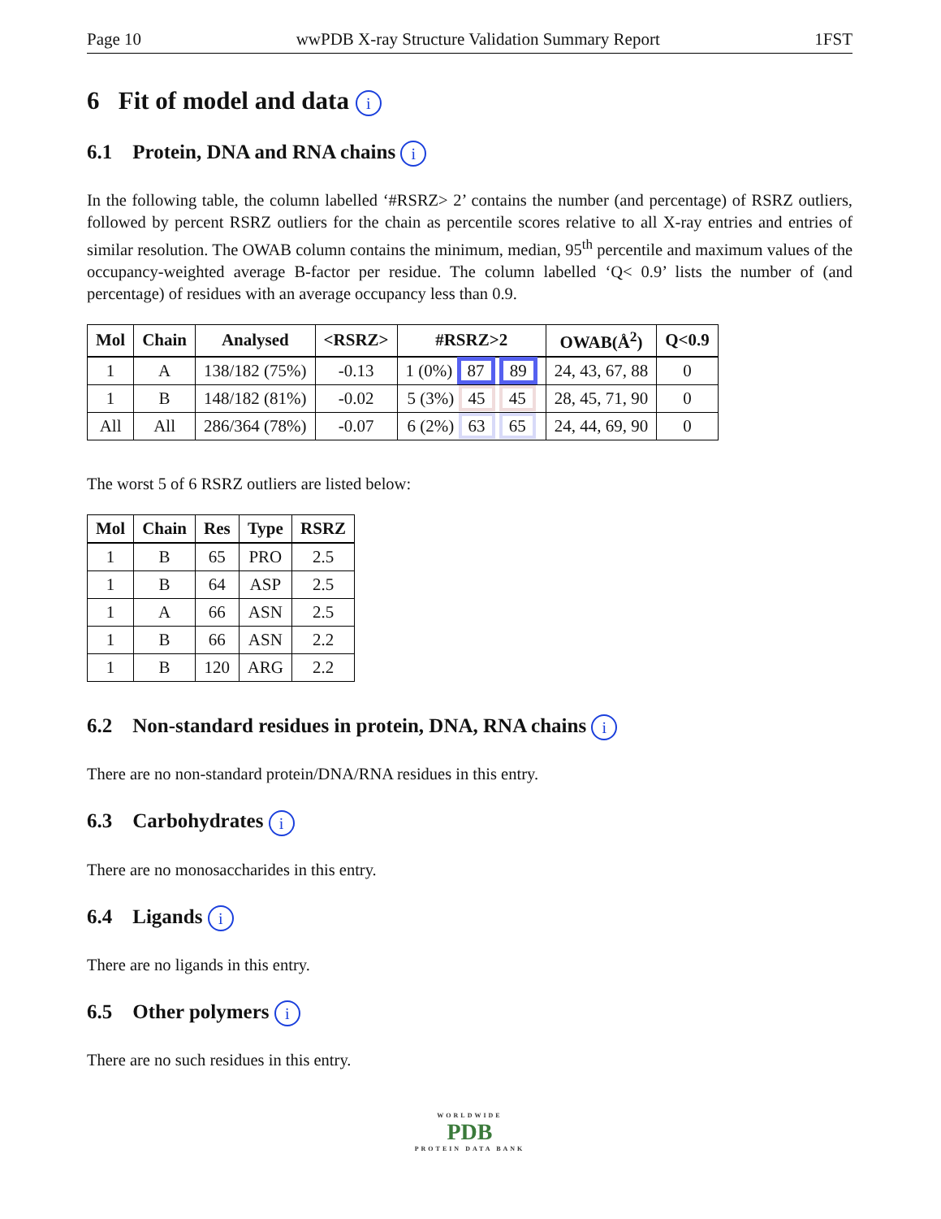Page 10 wwPDB X-ray Structure Validation Summary Report 1FST
6 Fit of model and data i
6.1 Protein, DNA and RNA chains i
In the following table, the column labelled ‘#RSRZ> 2’ contains the number (and percentage) of RSRZ outliers, followed by percent RSRZ outliers for the chain as percentile scores relative to all X-ray entries and entries of similar resolution. The OWAB column contains the minimum, median, 95<sup>th</sup> percentile and maximum values of the occupancy-weighted average B-factor per residue. The column labelled ‘Q< 0.9’ lists the number of (and percentage) of residues with an average occupancy less than 0.9.
| Mol | Chain | Analysed | <RSRZ> | #RSRZ>2 | OWAB(Å<sup>2</sup>) | Q<0.9 |
| --- | --- | --- | --- | --- | --- | --- |
| 1 | A | 138/182 (75%) | -0.13 | 1 (0%) 87 89 | 24, 43, 67, 88 | 0 |
| 1 | B | 148/182 (81%) | -0.02 | 5 (3%) 45 45 | 28, 45, 71, 90 | 0 |
| All | All | 286/364 (78%) | -0.07 | 6 (2%) 63 65 | 24, 44, 69, 90 | 0 |
The worst 5 of 6 RSRZ outliers are listed below:
| Mol | Chain | Res | Type | RSRZ |
| --- | --- | --- | --- | --- |
| 1 | B | 65 | PRO | 2.5 |
| 1 | B | 64 | ASP | 2.5 |
| 1 | A | 66 | ASN | 2.5 |
| 1 | B | 66 | ASN | 2.2 |
| 1 | B | 120 | ARG | 2.2 |
6.2 Non-standard residues in protein, DNA, RNA chains i
There are no non-standard protein/DNA/RNA residues in this entry.
6.3 Carbohydrates i
There are no monosaccharides in this entry.
6.4 Ligands i
There are no ligands in this entry.
6.5 Other polymers i
There are no such residues in this entry.
WORLDWIDE
PDB
PROTEIN DATA BANK